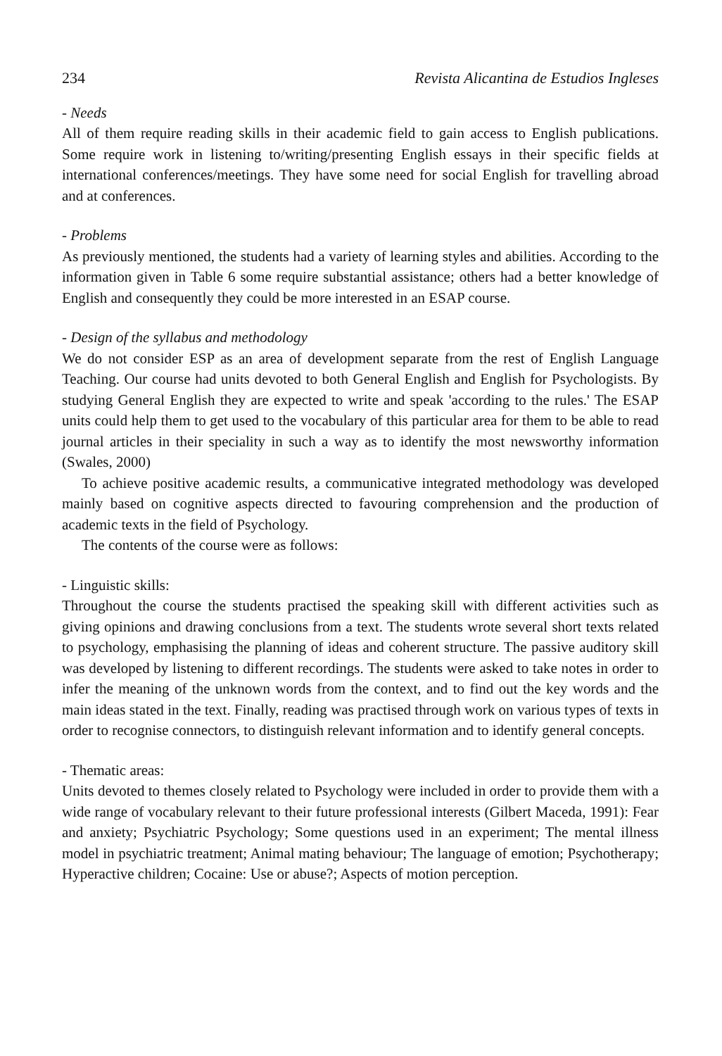234 Revista Alicantina de Estudios Ingleses
- Needs
All of them require reading skills in their academic field to gain access to English publications. Some require work in listening to/writing/presenting English essays in their specific fields at international conferences/meetings. They have some need for social English for travelling abroad and at conferences.
- Problems
As previously mentioned, the students had a variety of learning styles and abilities. According to the information given in Table 6 some require substantial assistance; others had a better knowledge of English and consequently they could be more interested in an ESAP course.
- Design of the syllabus and methodology
We do not consider ESP as an area of development separate from the rest of English Language Teaching. Our course had units devoted to both General English and English for Psychologists. By studying General English they are expected to write and speak 'according to the rules.' The ESAP units could help them to get used to the vocabulary of this particular area for them to be able to read journal articles in their speciality in such a way as to identify the most newsworthy information (Swales, 2000)
To achieve positive academic results, a communicative integrated methodology was developed mainly based on cognitive aspects directed to favouring comprehension and the production of academic texts in the field of Psychology.
The contents of the course were as follows:
- Linguistic skills:
Throughout the course the students practised the speaking skill with different activities such as giving opinions and drawing conclusions from a text. The students wrote several short texts related to psychology, emphasising the planning of ideas and coherent structure. The passive auditory skill was developed by listening to different recordings. The students were asked to take notes in order to infer the meaning of the unknown words from the context, and to find out the key words and the main ideas stated in the text. Finally, reading was practised through work on various types of texts in order to recognise connectors, to distinguish relevant information and to identify general concepts.
- Thematic areas:
Units devoted to themes closely related to Psychology were included in order to provide them with a wide range of vocabulary relevant to their future professional interests (Gilbert Maceda, 1991): Fear and anxiety; Psychiatric Psychology; Some questions used in an experiment; The mental illness model in psychiatric treatment; Animal mating behaviour; The language of emotion; Psychotherapy; Hyperactive children; Cocaine: Use or abuse?; Aspects of motion perception.